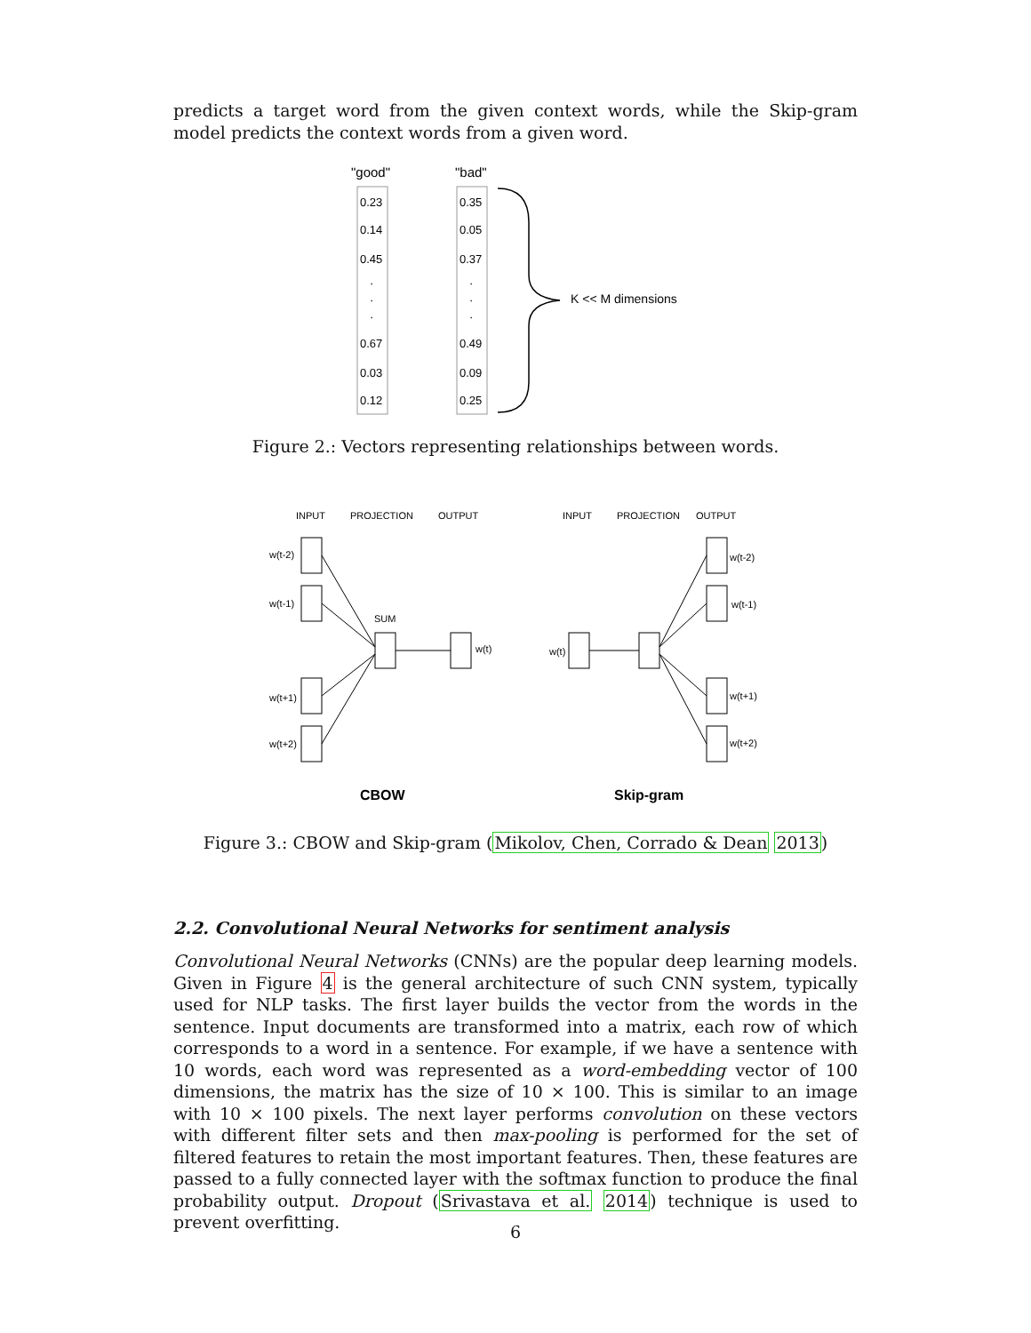predicts a target word from the given context words, while the Skip-gram model predicts the context words from a given word.
"good"
"bad"
0.23
0.14
0.45
0.67
0.03
0.12
0.35
0.05
0.37
0.49
0.09
0.25
·
·
·
·
·
·
K << M dimensions
Figure 2.: Vectors representing relationships between words.
INPUT
PROJECTION
OUTPUT
INPUT
PROJECTION
OUTPUT
w(t-2)
w(t-1)
w(t+1)
w(t+2)
SUM
w(t)
w(t)
w(t-2)
w(t-1)
w(t+1)
w(t+2)
CBOW
Skip-gram
Figure 3.: CBOW and Skip-gram (Mikolov, Chen, Corrado & Dean 2013)
2.2. Convolutional Neural Networks for sentiment analysis
Convolutional Neural Networks (CNNs) are the popular deep learning models. Given in Figure 4 is the general architecture of such CNN system, typically used for NLP tasks. The first layer builds the vector from the words in the sentence. Input documents are transformed into a matrix, each row of which corresponds to a word in a sentence. For example, if we have a sentence with 10 words, each word was represented as a word-embedding vector of 100 dimensions, the matrix has the size of 10 × 100. This is similar to an image with 10 × 100 pixels. The next layer performs convolution on these vectors with different filter sets and then max-pooling is performed for the set of filtered features to retain the most important features. Then, these features are passed to a fully connected layer with the softmax function to produce the final probability output. Dropout (Srivastava et al. 2014) technique is used to prevent overfitting.
6